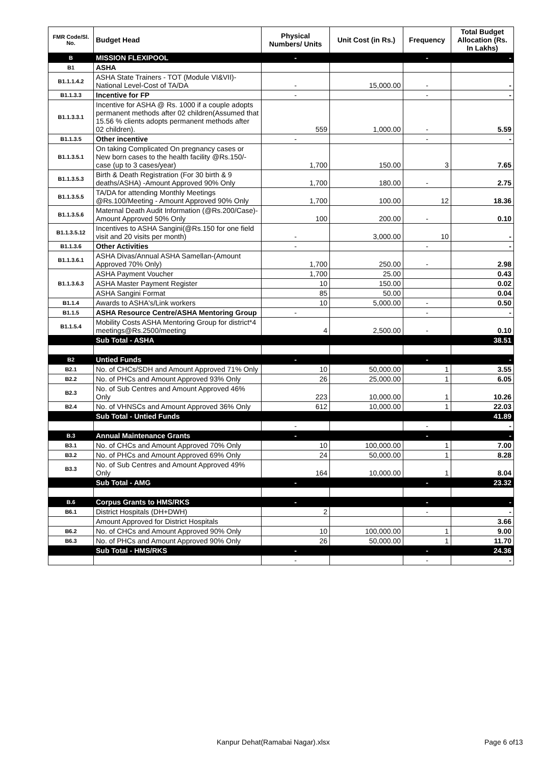| FMR Code/Sl. No. | Budget Head | Physical Numbers/ Units | Unit Cost (in Rs.) | Frequency | Total Budget Allocation (Rs. In Lakhs) |
| --- | --- | --- | --- | --- | --- |
| B | MISSION FLEXIPOOL | - | | - | - |
| B1 | ASHA | | | | |
| B1.1.1.4.2 | ASHA State Trainers - TOT (Module VI&VII)-National Level-Cost of TA/DA | - | 15,000.00 | - | - |
| B1.1.3.3 | Incentive for FP | - | | - | - |
| B1.1.3.3.1 | Incentive for ASHA @ Rs. 1000 if a couple adopts permanent methods after 02 children(Assumed that 15.56 % clients adopts permanent methods after 02 children). | 559 | 1,000.00 | - | 5.59 |
| B1.1.3.5 | Other incentive | - | | - | - |
| B1.1.3.5.1 | On taking Complicated On pregnancy cases or New born cases to the health facility @Rs.150/- case (up to 3 cases/year) | 1,700 | 150.00 | 3 | 7.65 |
| B1.1.3.5.3 | Birth & Death Registration (For 30 birth & 9 deaths/ASHA) -Amount Approved 90% Only | 1,700 | 180.00 | - | 2.75 |
| B1.1.3.5.5 | TA/DA for attending Monthly Meetings @Rs.100/Meeting - Amount Approved 90% Only | 1,700 | 100.00 | 12 | 18.36 |
| B1.1.3.5.6 | Maternal Death Audit Information (@Rs.200/Case)-Amount Approved 50% Only | 100 | 200.00 | - | 0.10 |
| B1.1.3.5.12 | Incentives to ASHA Sangini(@Rs.150 for one field visit and 20 visits per month) | - | 3,000.00 | 10 | - |
| B1.1.3.6 | Other Activities | - | | - | - |
| B1.1.3.6.1 | ASHA Divas/Annual ASHA Samellan-(Amount Approved 70% Only) | 1,700 | 250.00 | - | 2.98 |
| B1.1.3.6.3 | ASHA Payment Voucher | 1,700 | 25.00 | | 0.43 |
| | ASHA Master Payment Register | 10 | 150.00 | | 0.02 |
| | ASHA Sangini Format | 85 | 50.00 | | 0.04 |
| B1.1.4 | Awards to ASHA's/Link workers | 10 | 5,000.00 | - | 0.50 |
| B1.1.5 | ASHA Resource Centre/ASHA Mentoring Group | - | | - | - |
| B1.1.5.4 | Mobility Costs ASHA Mentoring Group for district*4 meetings@Rs.2500/meeting | 4 | 2,500.00 | - | 0.10 |
| | Sub Total - ASHA | | | | 38.51 |
| B2 | Untied Funds | - | | - | - |
| B2.1 | No. of CHCs/SDH and Amount Approved 71% Only | 10 | 50,000.00 | 1 | 3.55 |
| B2.2 | No. of PHCs and Amount Approved 93% Only | 26 | 25,000.00 | 1 | 6.05 |
| B2.3 | No. of Sub Centres and Amount Approved 46% Only | 223 | 10,000.00 | 1 | 10.26 |
| B2.4 | No. of VHNSCs and Amount Approved 36% Only | 612 | 10,000.00 | 1 | 22.03 |
| | Sub Total - Untied Funds | | | | 41.89 |
| | | - | | - | - |
| B.3 | Annual Maintenance Grants | - | | - | - |
| B3.1 | No. of CHCs and Amount Approved 70% Only | 10 | 100,000.00 | 1 | 7.00 |
| B3.2 | No. of PHCs and Amount Approved 69% Only | 24 | 50,000.00 | 1 | 8.28 |
| B3.3 | No. of Sub Centres and Amount Approved 49% Only | 164 | 10,000.00 | 1 | 8.04 |
| | Sub Total - AMG | - | | - | 23.32 |
| B.6 | Corpus Grants to HMS/RKS | - | | - | - |
| B6.1 | District Hospitals (DH+DWH) | 2 | | - | - |
| | Amount Approved for District Hospitals | | | | 3.66 |
| B6.2 | No. of CHCs and Amount Approved 90% Only | 10 | 100,000.00 | 1 | 9.00 |
| B6.3 | No. of PHCs and Amount Approved 90% Only | 26 | 50,000.00 | 1 | 11.70 |
| | Sub Total - HMS/RKS | - | | - | 24.36 |
| | | - | | - | - |
Kanpur Dehat(Ramabai Nagar).xlsx Page 6 of13